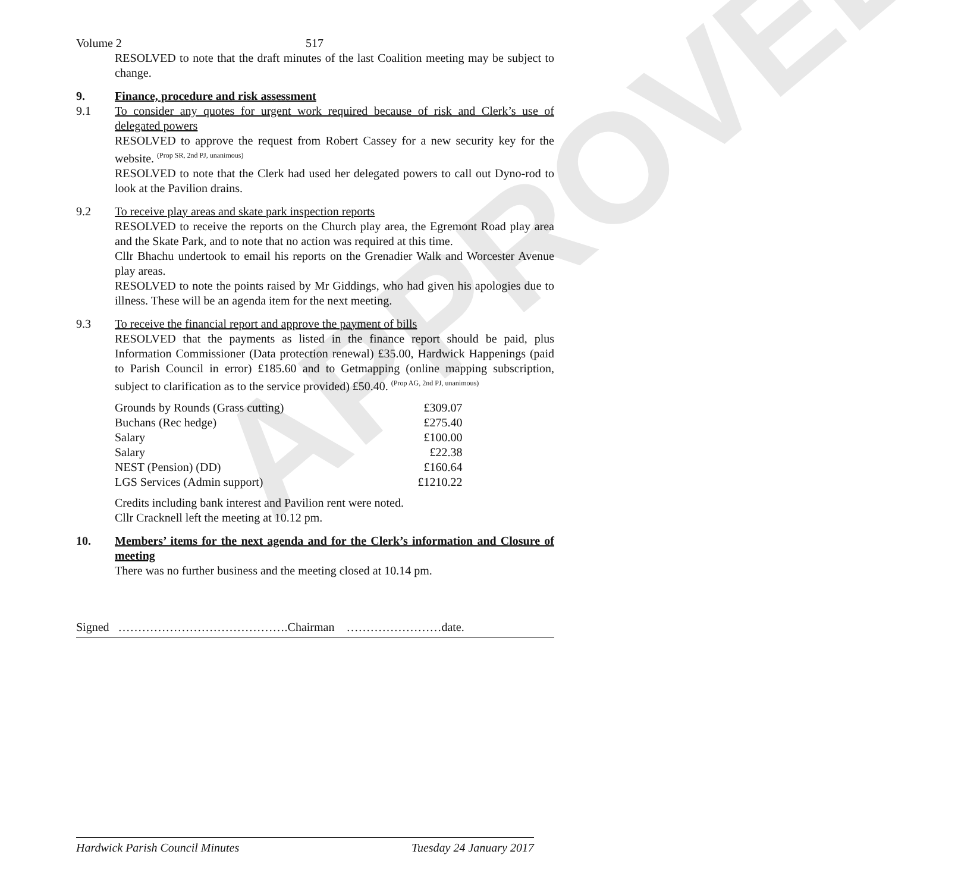APPROVED
Volume 2 517
RESOLVED to note that the draft minutes of the last Coalition meeting may be subject to change.
9. Finance, procedure and risk assessment
9.1 To consider any quotes for urgent work required because of risk and Clerk’s use of delegated powers
RESOLVED to approve the request from Robert Cassey for a new security key for the website. <sup>(Prop SR, 2nd PJ, unanimous)</sup>
RESOLVED to note that the Clerk had used her delegated powers to call out Dyno-rod to look at the Pavilion drains.
9.2 To receive play areas and skate park inspection reports
RESOLVED to receive the reports on the Church play area, the Egremont Road play area and the Skate Park, and to note that no action was required at this time.
Cllr Bhachu undertook to email his reports on the Grenadier Walk and Worcester Avenue play areas.
RESOLVED to note the points raised by Mr Giddings, who had given his apologies due to illness. These will be an agenda item for the next meeting.
9.3 To receive the financial report and approve the payment of bills
RESOLVED that the payments as listed in the finance report should be paid, plus Information Commissioner (Data protection renewal) £35.00, Hardwick Happenings (paid to Parish Council in error) £185.60 and to Getmapping (online mapping subscription, subject to clarification as to the service provided) £50.40. <sup>(Prop AG, 2nd PJ, unanimous)</sup>
| Grounds by Rounds (Grass cutting) | £309.07 |
| Buchans (Rec hedge) | £275.40 |
| Salary | £100.00 |
| Salary | £22.38 |
| NEST (Pension) (DD) | £160.64 |
| LGS Services (Admin support) | £1210.22 |
Credits including bank interest and Pavilion rent were noted.
Cllr Cracknell left the meeting at 10.12 pm.
10. Members’ items for the next agenda and for the Clerk’s information and Closure of meeting
There was no further business and the meeting closed at 10.14 pm.
Signed …………………………………….Chairman ……………………date.
Hardwick Parish Council Minutes Tuesday 24 January 2017